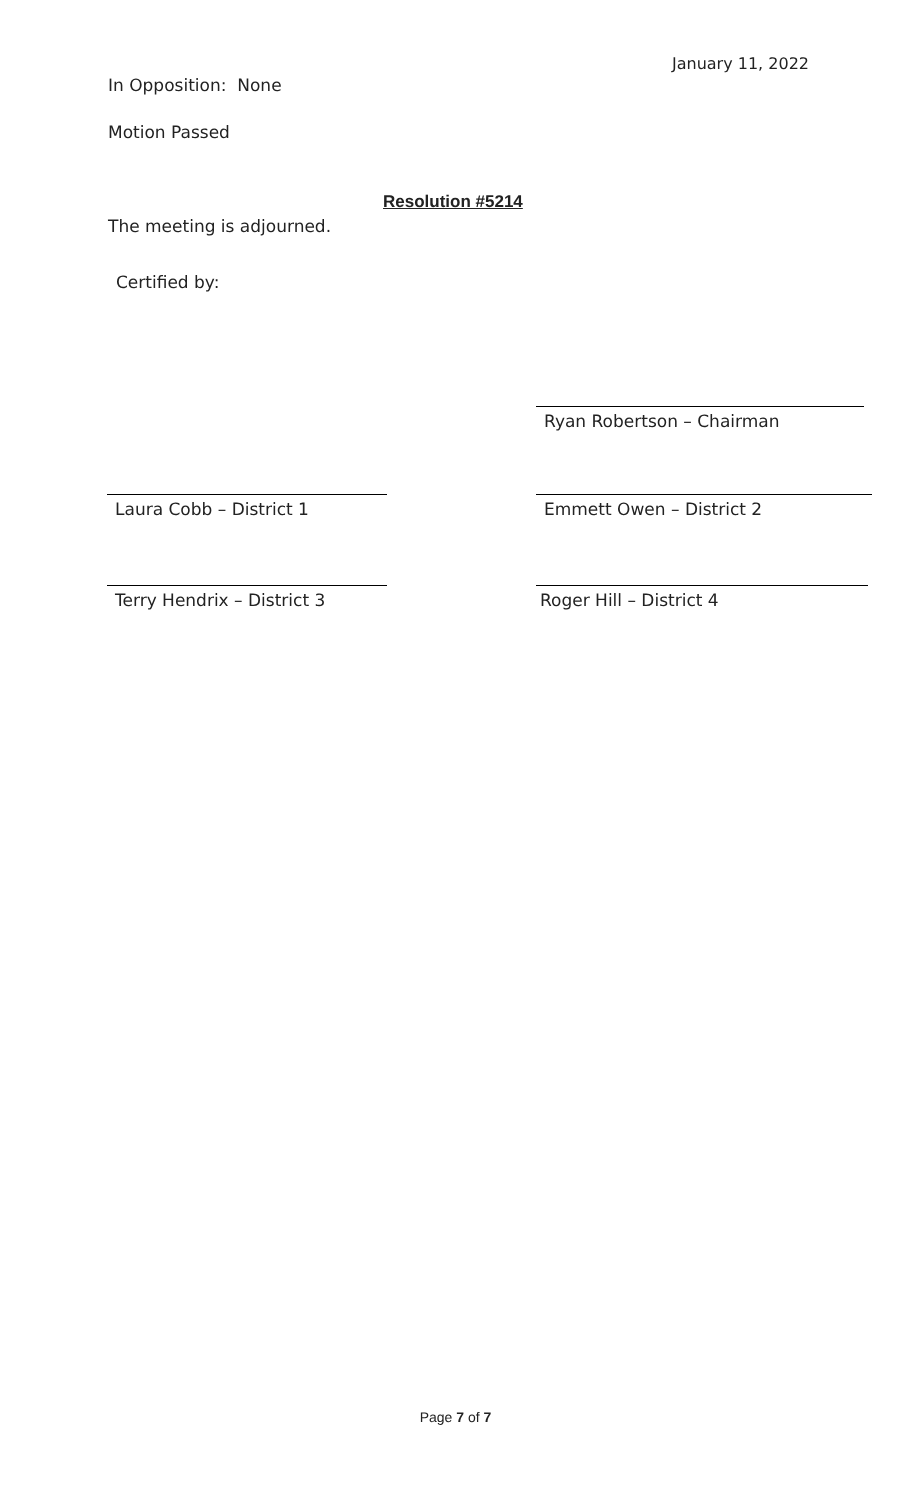January 11, 2022
In Opposition: None
Motion Passed
Resolution #5214
The meeting is adjourned.
Certified by:
Ryan Robertson – Chairman
Laura Cobb – District 1 Emmett Owen – District 2
Terry Hendrix – District 3 Roger Hill – District 4
Page 7 of 7